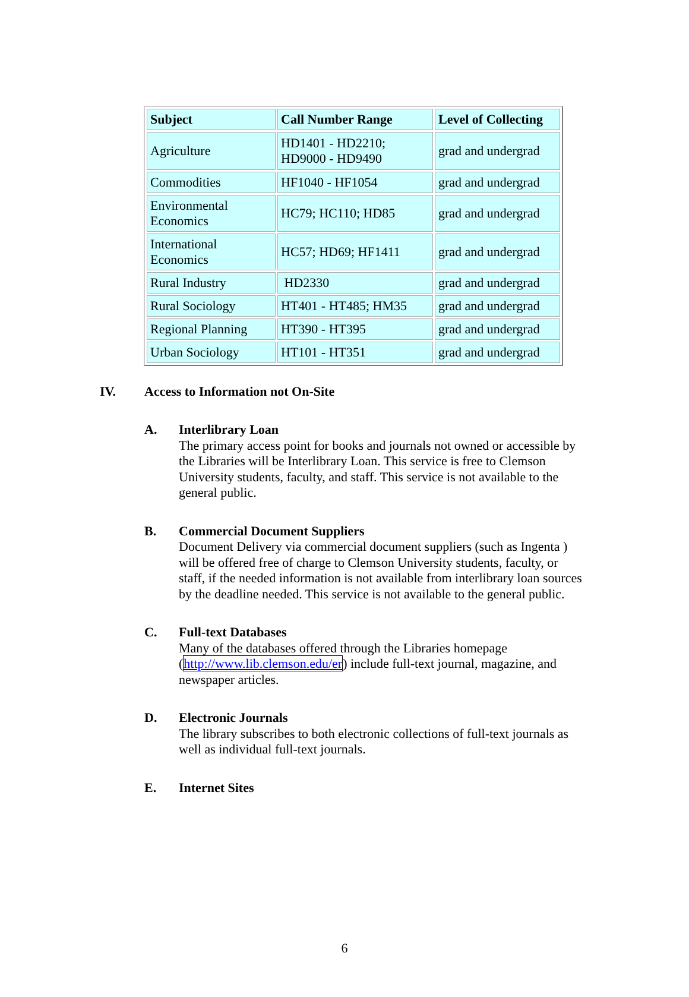| Subject | Call Number Range | Level of Collecting |
| --- | --- | --- |
| Agriculture | HD1401 - HD2210; HD9000 - HD9490 | grad and undergrad |
| Commodities | HF1040 - HF1054 | grad and undergrad |
| Environmental Economics | HC79; HC110; HD85 | grad and undergrad |
| International Economics | HC57; HD69; HF1411 | grad and undergrad |
| Rural Industry | HD2330 | grad and undergrad |
| Rural Sociology | HT401 - HT485; HM35 | grad and undergrad |
| Regional Planning | HT390 - HT395 | grad and undergrad |
| Urban Sociology | HT101 - HT351 | grad and undergrad |
IV. Access to Information not On-Site
A. Interlibrary Loan
The primary access point for books and journals not owned or accessible by the Libraries will be Interlibrary Loan. This service is free to Clemson University students, faculty, and staff. This service is not available to the general public.
B. Commercial Document Suppliers
Document Delivery via commercial document suppliers (such as Ingenta ) will be offered free of charge to Clemson University students, faculty, or staff, if the needed information is not available from interlibrary loan sources by the deadline needed. This service is not available to the general public.
C. Full-text Databases
Many of the databases offered through the Libraries homepage (http://www.lib.clemson.edu/er) include full-text journal, magazine, and newspaper articles.
D. Electronic Journals
The library subscribes to both electronic collections of full-text journals as well as individual full-text journals.
E. Internet Sites
6